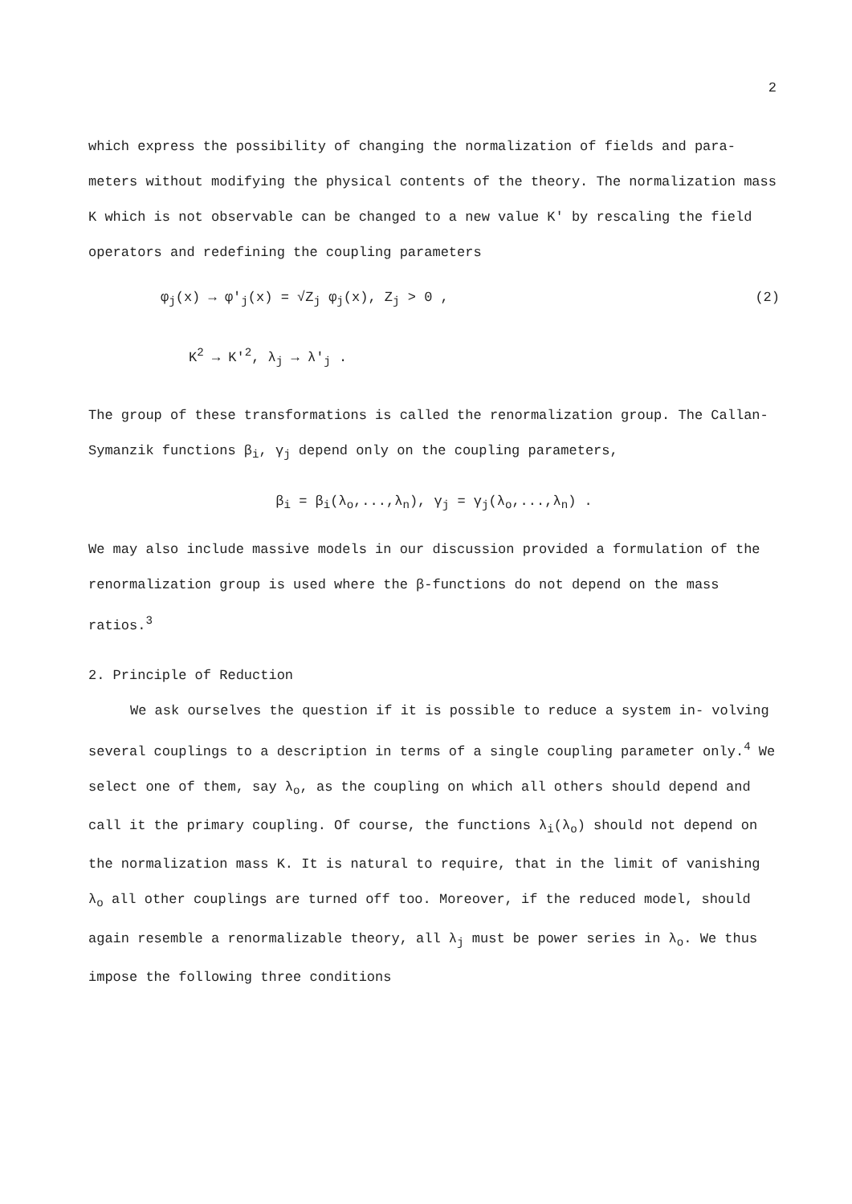2
which express the possibility of changing the normalization of fields and para- meters without modifying the physical contents of the theory. The normalization mass K which is not observable can be changed to a new value K′ by rescaling the field operators and redefining the coupling parameters
φ<sub>j</sub>(x) → φ′<sub>j</sub>(x) = √Z<sub>j</sub> φ<sub>j</sub>(x), Z<sub>j</sub> > 0 , (2)
K<sup>2</sup> → K′<sup>2</sup>, λ<sub>j</sub> → λ′<sub>j</sub> .
The group of these transformations is called the renormalization group. The Callan-Symanzik functions β<sub>i</sub>, γ<sub>j</sub> depend only on the coupling parameters,
β<sub>i</sub> = β<sub>i</sub>(λ<sub>o</sub>,...,λ<sub>n</sub>), γ<sub>j</sub> = γ<sub>j</sub>(λ<sub>o</sub>,...,λ<sub>n</sub>) .
We may also include massive models in our discussion provided a formulation of the renormalization group is used where the β-functions do not depend on the mass ratios.<sup>3</sup>
2. Principle of Reduction
We ask ourselves the question if it is possible to reduce a system in- volving several couplings to a description in terms of a single coupling parameter only.<sup>4</sup> We select one of them, say λ<sub>o</sub>, as the coupling on which all others should depend and call it the primary coupling. Of course, the functions λ<sub>i</sub>(λ<sub>o</sub>) should not depend on the normalization mass K. It is natural to require, that in the limit of vanishing λ<sub>o</sub> all other couplings are turned off too. Moreover, if the reduced model, should again resemble a renormalizable theory, all λ<sub>j</sub> must be power series in λ<sub>o</sub>. We thus impose the following three conditions